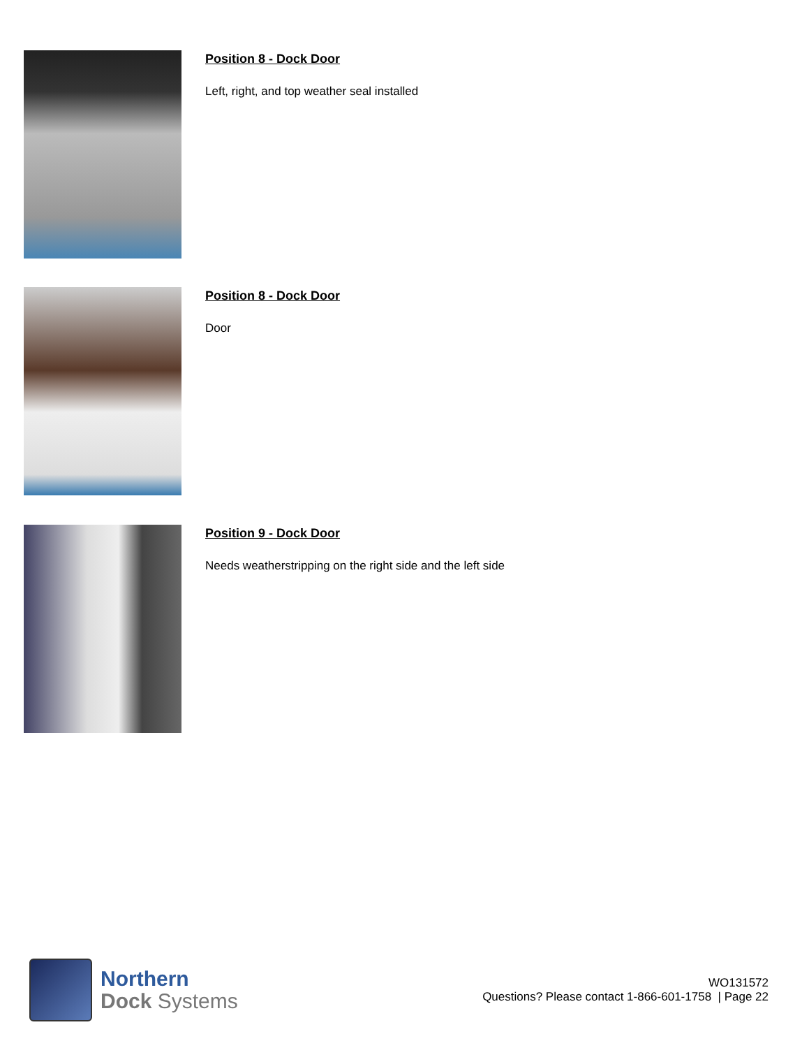Position 8 - Dock Door
Left, right, and top weather seal installed
Position 8 - Dock Door
Door
Position 9 - Dock Door
Needs weatherstripping on the right side and the left side
Northern
Dock Systems
WO131572
Questions? Please contact 1-866-601-1758 | Page 22